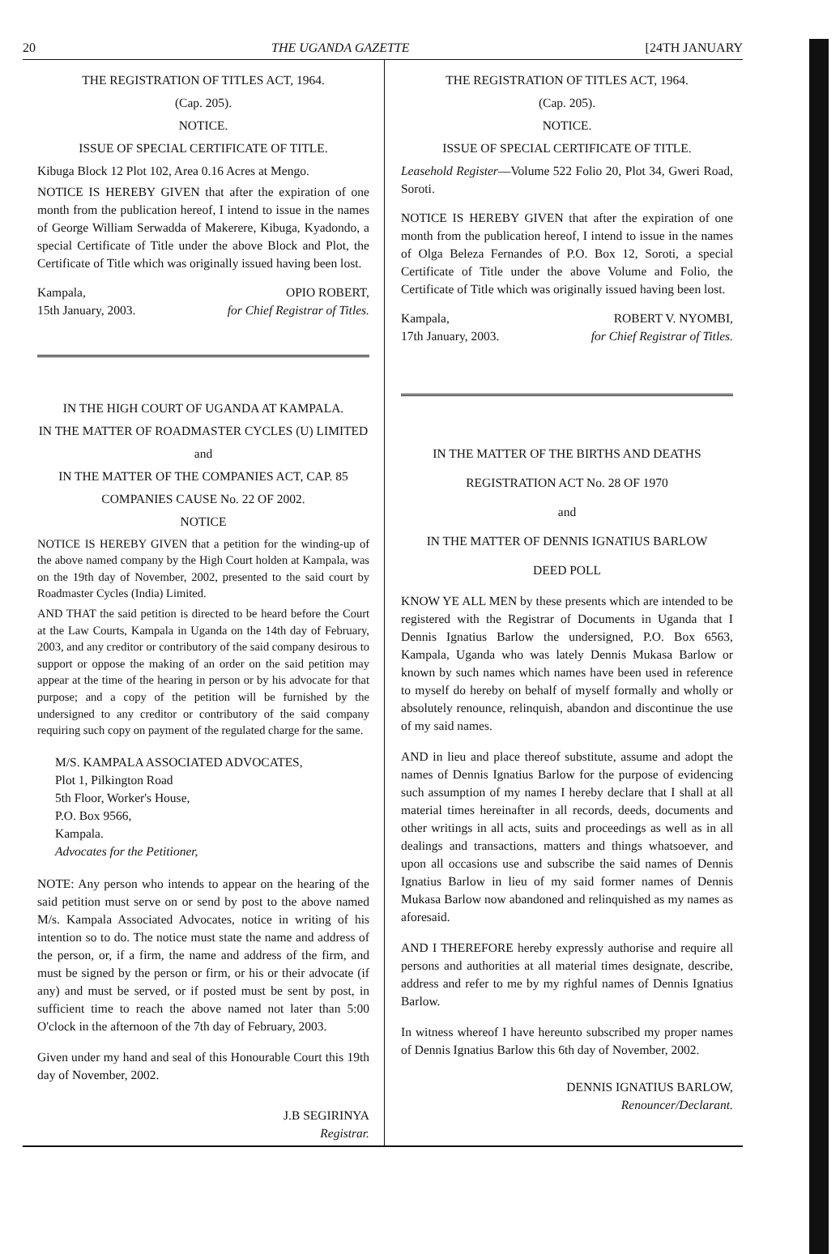20 THE UGANDA GAZETTE [24TH JANUARY
THE REGISTRATION OF TITLES ACT, 1964.
(Cap. 205).
NOTICE.
ISSUE OF SPECIAL CERTIFICATE OF TITLE.
Kibuga Block 12 Plot 102, Area 0.16 Acres at Mengo.
NOTICE IS HEREBY GIVEN that after the expiration of one month from the publication hereof, I intend to issue in the names of George William Serwadda of Makerere, Kibuga, Kyadondo, a special Certificate of Title under the above Block and Plot, the Certificate of Title which was originally issued having been lost.
Kampala,
15th January, 2003. OPIO ROBERT,
for Chief Registrar of Titles.
IN THE HIGH COURT OF UGANDA AT KAMPALA.
IN THE MATTER OF ROADMASTER CYCLES (U) LIMITED
and
IN THE MATTER OF THE COMPANIES ACT, CAP. 85
COMPANIES CAUSE No. 22 OF 2002.
NOTICE
NOTICE IS HEREBY GIVEN that a petition for the winding-up of the above named company by the High Court holden at Kampala, was on the 19th day of November, 2002, presented to the said court by Roadmaster Cycles (India) Limited.
AND THAT the said petition is directed to be heard before the Court at the Law Courts, Kampala in Uganda on the 14th day of February, 2003, and any creditor or contributory of the said company desirous to support or oppose the making of an order on the said petition may appear at the time of the hearing in person or by his advocate for that purpose; and a copy of the petition will be furnished by the undersigned to any creditor or contributory of the said company requiring such copy on payment of the regulated charge for the same.
M/S. KAMPALA ASSOCIATED ADVOCATES,
Plot 1, Pilkington Road
5th Floor, Worker's House,
P.O. Box 9566,
Kampala.
Advocates for the Petitioner,
NOTE: Any person who intends to appear on the hearing of the said petition must serve on or send by post to the above named M/s. Kampala Associated Advocates, notice in writing of his intention so to do. The notice must state the name and address of the person, or, if a firm, the name and address of the firm, and must be signed by the person or firm, or his or their advocate (if any) and must be served, or if posted must be sent by post, in sufficient time to reach the above named not later than 5:00 O'clock in the afternoon of the 7th day of February, 2003.
Given under my hand and seal of this Honourable Court this 19th day of November, 2002.
J.B SEGIRINYA
Registrar.
THE REGISTRATION OF TITLES ACT, 1964.
(Cap. 205).
NOTICE.
ISSUE OF SPECIAL CERTIFICATE OF TITLE.
Leasehold Register—Volume 522 Folio 20, Plot 34, Gweri Road, Soroti.
NOTICE IS HEREBY GIVEN that after the expiration of one month from the publication hereof, I intend to issue in the names of Olga Beleza Fernandes of P.O. Box 12, Soroti, a special Certificate of Title under the above Volume and Folio, the Certificate of Title which was originally issued having been lost.
Kampala,
17th January, 2003. ROBERT V. NYOMBI,
for Chief Registrar of Titles.
IN THE MATTER OF THE BIRTHS AND DEATHS
REGISTRATION ACT No. 28 OF 1970
and
IN THE MATTER OF DENNIS IGNATIUS BARLOW
DEED POLL
KNOW YE ALL MEN by these presents which are intended to be registered with the Registrar of Documents in Uganda that I Dennis Ignatius Barlow the undersigned, P.O. Box 6563, Kampala, Uganda who was lately Dennis Mukasa Barlow or known by such names which names have been used in reference to myself do hereby on behalf of myself formally and wholly or absolutely renounce, relinquish, abandon and discontinue the use of my said names.
AND in lieu and place thereof substitute, assume and adopt the names of Dennis Ignatius Barlow for the purpose of evidencing such assumption of my names I hereby declare that I shall at all material times hereinafter in all records, deeds, documents and other writings in all acts, suits and proceedings as well as in all dealings and transactions, matters and things whatsoever, and upon all occasions use and subscribe the said names of Dennis Ignatius Barlow in lieu of my said former names of Dennis Mukasa Barlow now abandoned and relinquished as my names as aforesaid.
AND I THEREFORE hereby expressly authorise and require all persons and authorities at all material times designate, describe, address and refer to me by my righful names of Dennis Ignatius Barlow.
In witness whereof I have hereunto subscribed my proper names of Dennis Ignatius Barlow this 6th day of November, 2002.
DENNIS IGNATIUS BARLOW,
Renouncer/Declarant.